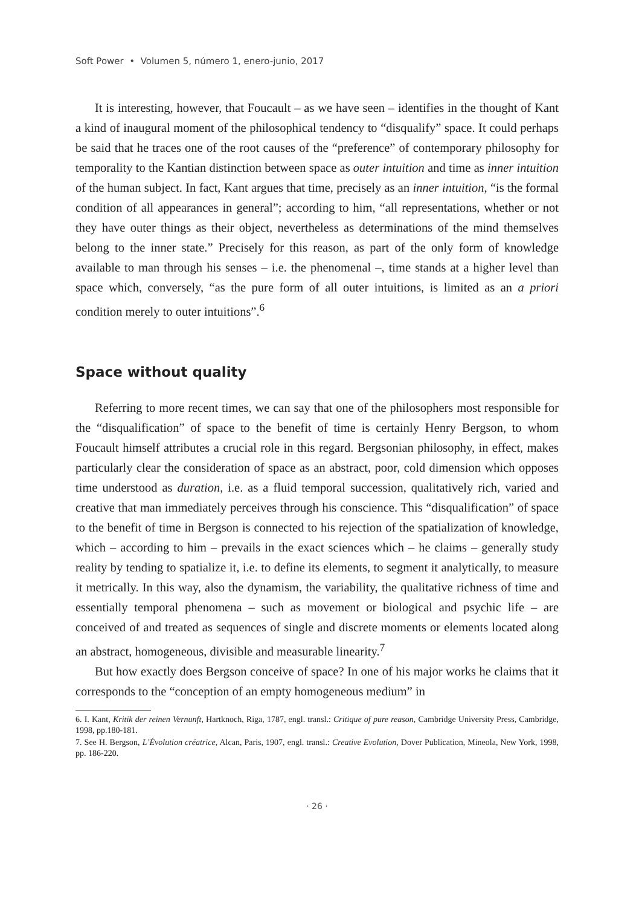Soft Power • Volumen 5, número 1, enero-junio, 2017
It is interesting, however, that Foucault – as we have seen – identifies in the thought of Kant a kind of inaugural moment of the philosophical tendency to “disqualify” space. It could perhaps be said that he traces one of the root causes of the “preference” of contemporary philosophy for temporality to the Kantian distinction between space as outer intuition and time as inner intuition of the human subject. In fact, Kant argues that time, precisely as an inner intuition, “is the formal condition of all appearances in general”; according to him, “all representations, whether or not they have outer things as their object, nevertheless as determinations of the mind themselves belong to the inner state.” Precisely for this reason, as part of the only form of knowledge available to man through his senses – i.e. the phenomenal –, time stands at a higher level than space which, conversely, “as the pure form of all outer intuitions, is limited as an a priori condition merely to outer intuitions”.<sup>6</sup>
Space without quality
Referring to more recent times, we can say that one of the philosophers most responsible for the “disqualification” of space to the benefit of time is certainly Henry Bergson, to whom Foucault himself attributes a crucial role in this regard. Bergsonian philosophy, in effect, makes particularly clear the consideration of space as an abstract, poor, cold dimension which opposes time understood as duration, i.e. as a fluid temporal succession, qualitatively rich, varied and creative that man immediately perceives through his conscience. This “disqualification” of space to the benefit of time in Bergson is connected to his rejection of the spatialization of knowledge, which – according to him – prevails in the exact sciences which – he claims – generally study reality by tending to spatialize it, i.e. to define its elements, to segment it analytically, to measure it metrically. In this way, also the dynamism, the variability, the qualitative richness of time and essentially temporal phenomena – such as movement or biological and psychic life – are conceived of and treated as sequences of single and discrete moments or elements located along an abstract, homogeneous, divisible and measurable linearity.<sup>7</sup>
But how exactly does Bergson conceive of space? In one of his major works he claims that it corresponds to the “conception of an empty homogeneous medium” in
6. I. Kant, Kritik der reinen Vernunft, Hartknoch, Riga, 1787, engl. transl.: Critique of pure reason, Cambridge University Press, Cambridge, 1998, pp.180-181.
7. See H. Bergson, L’Évolution créatrice, Alcan, Paris, 1907, engl. transl.: Creative Evolution, Dover Publication, Mineola, New York, 1998, pp. 186-220.
· 26 ·